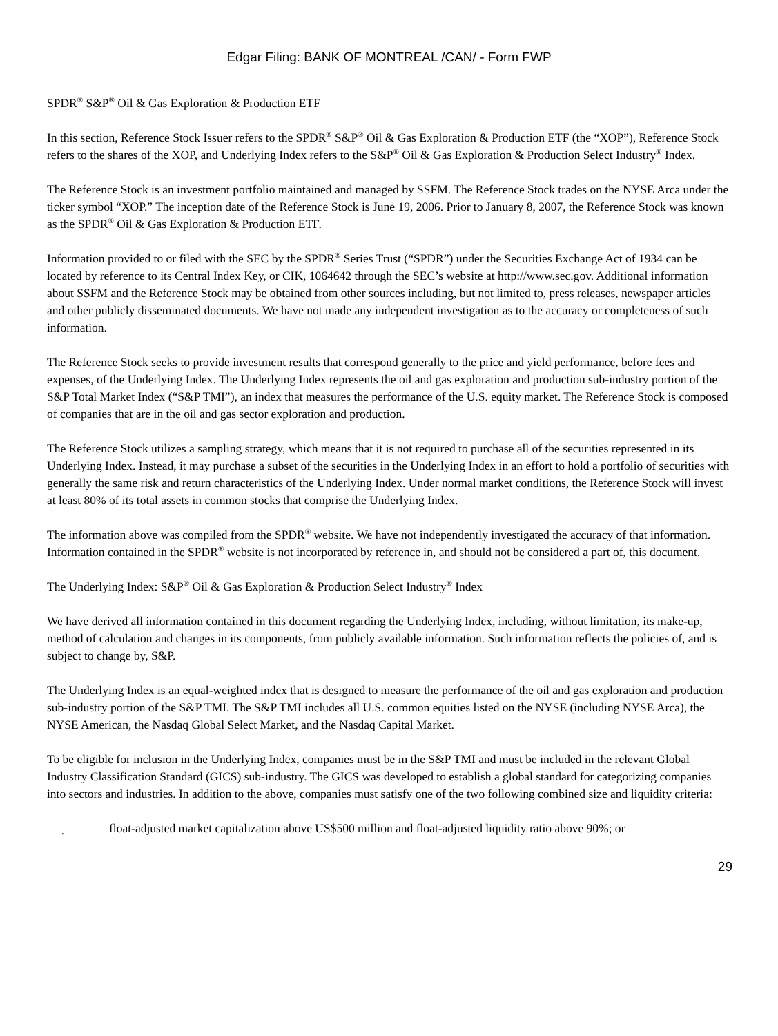Edgar Filing: BANK OF MONTREAL /CAN/ - Form FWP
SPDR<sup>®</sup> S&P<sup>®</sup> Oil & Gas Exploration & Production ETF
In this section, Reference Stock Issuer refers to the SPDR<sup>®</sup> S&P<sup>®</sup> Oil & Gas Exploration & Production ETF (the “XOP”), Reference Stock refers to the shares of the XOP, and Underlying Index refers to the S&P<sup>®</sup> Oil & Gas Exploration & Production Select Industry<sup>®</sup> Index.
The Reference Stock is an investment portfolio maintained and managed by SSFM. The Reference Stock trades on the NYSE Arca under the ticker symbol “XOP.” The inception date of the Reference Stock is June 19, 2006. Prior to January 8, 2007, the Reference Stock was known as the SPDR<sup>®</sup> Oil & Gas Exploration & Production ETF.
Information provided to or filed with the SEC by the SPDR<sup>®</sup> Series Trust (“SPDR”) under the Securities Exchange Act of 1934 can be located by reference to its Central Index Key, or CIK, 1064642 through the SEC’s website at http://www.sec.gov. Additional information about SSFM and the Reference Stock may be obtained from other sources including, but not limited to, press releases, newspaper articles and other publicly disseminated documents. We have not made any independent investigation as to the accuracy or completeness of such information.
The Reference Stock seeks to provide investment results that correspond generally to the price and yield performance, before fees and expenses, of the Underlying Index. The Underlying Index represents the oil and gas exploration and production sub-industry portion of the S&P Total Market Index (“S&P TMI”), an index that measures the performance of the U.S. equity market. The Reference Stock is composed of companies that are in the oil and gas sector exploration and production.
The Reference Stock utilizes a sampling strategy, which means that it is not required to purchase all of the securities represented in its Underlying Index. Instead, it may purchase a subset of the securities in the Underlying Index in an effort to hold a portfolio of securities with generally the same risk and return characteristics of the Underlying Index. Under normal market conditions, the Reference Stock will invest at least 80% of its total assets in common stocks that comprise the Underlying Index.
The information above was compiled from the SPDR<sup>®</sup> website. We have not independently investigated the accuracy of that information. Information contained in the SPDR<sup>®</sup> website is not incorporated by reference in, and should not be considered a part of, this document.
The Underlying Index: S&P<sup>®</sup> Oil & Gas Exploration & Production Select Industry<sup>®</sup> Index
We have derived all information contained in this document regarding the Underlying Index, including, without limitation, its make-up, method of calculation and changes in its components, from publicly available information. Such information reflects the policies of, and is subject to change by, S&P.
The Underlying Index is an equal-weighted index that is designed to measure the performance of the oil and gas exploration and production sub-industry portion of the S&P TMI. The S&P TMI includes all U.S. common equities listed on the NYSE (including NYSE Arca), the NYSE American, the Nasdaq Global Select Market, and the Nasdaq Capital Market.
To be eligible for inclusion in the Underlying Index, companies must be in the S&P TMI and must be included in the relevant Global Industry Classification Standard (GICS) sub-industry. The GICS was developed to establish a global standard for categorizing companies into sectors and industries. In addition to the above, companies must satisfy one of the two following combined size and liquidity criteria:
·
float-adjusted market capitalization above US$500 million and float-adjusted liquidity ratio above 90%; or
29